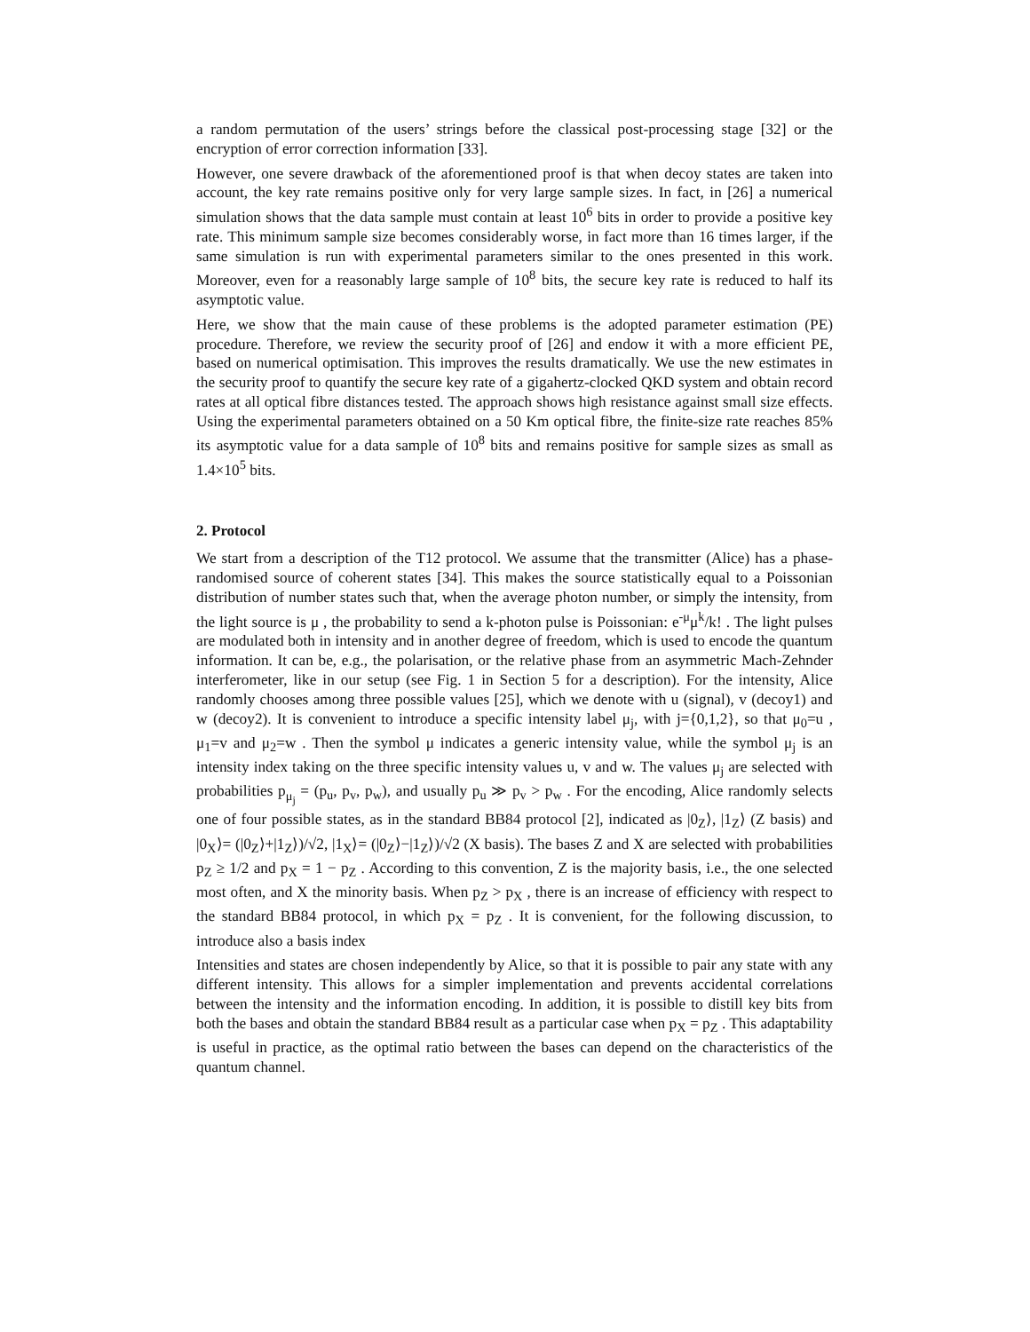a random permutation of the users’ strings before the classical post-processing stage [32] or the encryption of error correction information [33].
However, one severe drawback of the aforementioned proof is that when decoy states are taken into account, the key rate remains positive only for very large sample sizes. In fact, in [26] a numerical simulation shows that the data sample must contain at least 10<sup>6</sup> bits in order to provide a positive key rate. This minimum sample size becomes considerably worse, in fact more than 16 times larger, if the same simulation is run with experimental parameters similar to the ones presented in this work. Moreover, even for a reasonably large sample of 10<sup>8</sup> bits, the secure key rate is reduced to half its asymptotic value.
Here, we show that the main cause of these problems is the adopted parameter estimation (PE) procedure. Therefore, we review the security proof of [26] and endow it with a more efficient PE, based on numerical optimisation. This improves the results dramatically. We use the new estimates in the security proof to quantify the secure key rate of a gigahertz-clocked QKD system and obtain record rates at all optical fibre distances tested. The approach shows high resistance against small size effects. Using the experimental parameters obtained on a 50 Km optical fibre, the finite-size rate reaches 85% its asymptotic value for a data sample of 10<sup>8</sup> bits and remains positive for sample sizes as small as 1.4×10<sup>5</sup> bits.
2. Protocol
We start from a description of the T12 protocol. We assume that the transmitter (Alice) has a phase-randomised source of coherent states [34]. This makes the source statistically equal to a Poissonian distribution of number states such that, when the average photon number, or simply the intensity, from the light source is μ , the probability to send a k-photon pulse is Poissonian: e<sup>-μ</sup>μ<sup>k</sup>/k! . The light pulses are modulated both in intensity and in another degree of freedom, which is used to encode the quantum information. It can be, e.g., the polarisation, or the relative phase from an asymmetric Mach-Zehnder interferometer, like in our setup (see Fig. 1 in Section 5 for a description). For the intensity, Alice randomly chooses among three possible values [25], which we denote with u (signal), v (decoy1) and w (decoy2). It is convenient to introduce a specific intensity label μ<sub>j</sub>, with j={0,1,2}, so that μ<sub>0</sub>=u , μ<sub>1</sub>=v and μ<sub>2</sub>=w . Then the symbol μ indicates a generic intensity value, while the symbol μ<sub>j</sub> is an intensity index taking on the three specific intensity values u, v and w. The values μ<sub>j</sub> are selected with probabilities p<sub>μ<sub>j</sub></sub> = (p<sub>u</sub>, p<sub>v</sub>, p<sub>w</sub>), and usually p<sub>u</sub> ≫ p<sub>v</sub> > p<sub>w</sub> . For the encoding, Alice randomly selects one of four possible states, as in the standard BB84 protocol [2], indicated as |0<sub>Z</sub>⟩, |1<sub>Z</sub>⟩ (Z basis) and |0<sub>X</sub>⟩= (|0<sub>Z</sub>⟩+|1<sub>Z</sub>⟩)/√2, |1<sub>X</sub>⟩= (|0<sub>Z</sub>⟩−|1<sub>Z</sub>⟩)/√2 (X basis). The bases Z and X are selected with probabilities p<sub>Z</sub> ≥ 1/2 and p<sub>X</sub> = 1 − p<sub>Z</sub> . According to this convention, Z is the majority basis, i.e., the one selected most often, and X the minority basis. When p<sub>Z</sub> > p<sub>X</sub> , there is an increase of efficiency with respect to the standard BB84 protocol, in which p<sub>X</sub> = p<sub>Z</sub> . It is convenient, for the following discussion, to introduce also a basis index
Intensities and states are chosen independently by Alice, so that it is possible to pair any state with any different intensity. This allows for a simpler implementation and prevents accidental correlations between the intensity and the information encoding. In addition, it is possible to distill key bits from both the bases and obtain the standard BB84 result as a particular case when p<sub>X</sub> = p<sub>Z</sub> . This adaptability is useful in practice, as the optimal ratio between the bases can depend on the characteristics of the quantum channel.